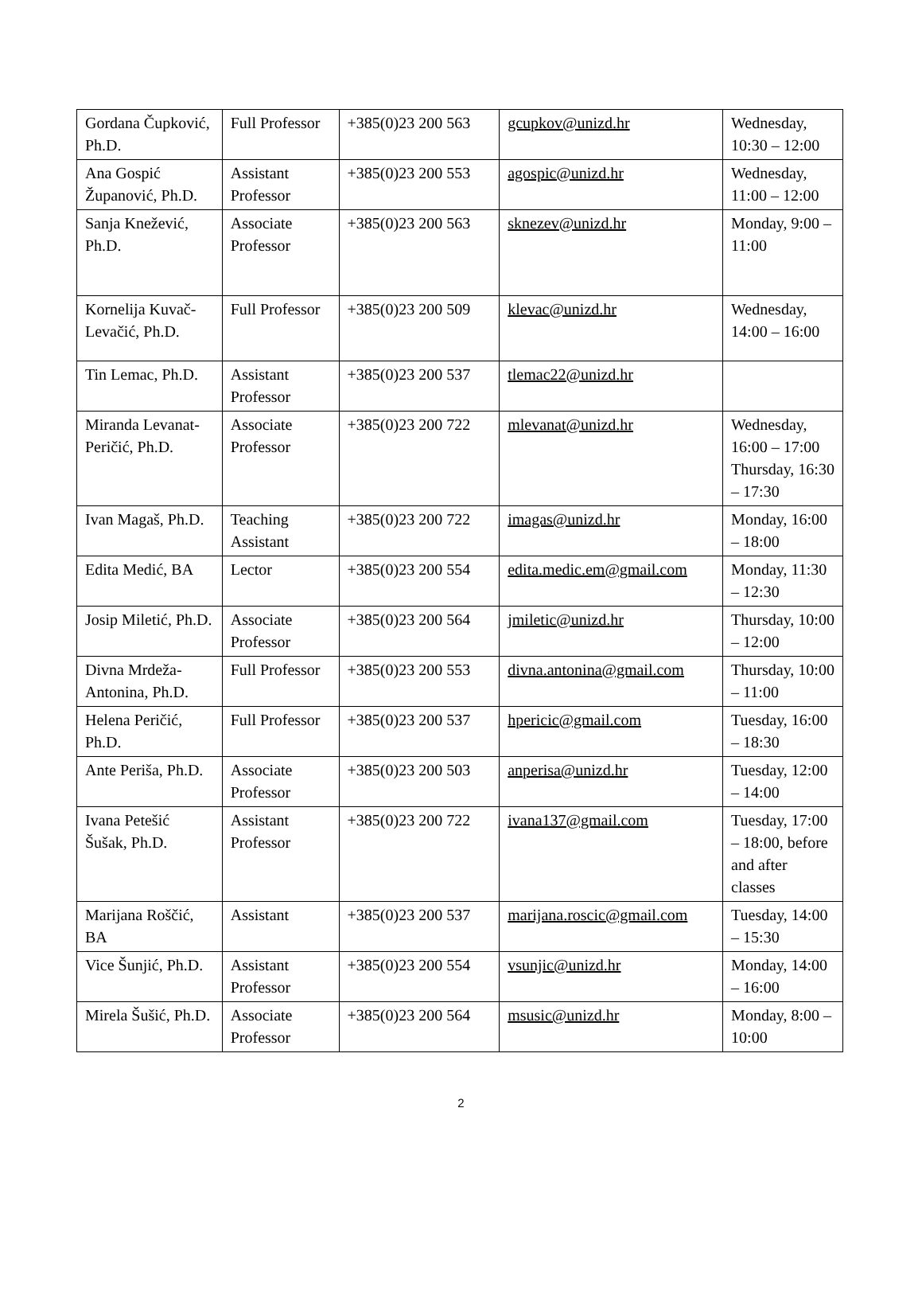| Gordana Čupković, Ph.D. | Full Professor | +385(0)23 200 563 | gcupkov@unizd.hr | Wednesday, 10:30 – 12:00 |
| Ana Gospić Županović, Ph.D. | Assistant Professor | +385(0)23 200 553 | agospic@unizd.hr | Wednesday, 11:00 – 12:00 |
| Sanja Knežević, Ph.D. | Associate Professor | +385(0)23 200 563 | sknezev@unizd.hr | Monday, 9:00 – 11:00 |
| Kornelija Kuvač-Levačić, Ph.D. | Full Professor | +385(0)23 200 509 | klevac@unizd.hr | Wednesday, 14:00 – 16:00 |
| Tin Lemac, Ph.D. | Assistant Professor | +385(0)23 200 537 | tlemac22@unizd.hr | |
| Miranda Levanat-Peričić, Ph.D. | Associate Professor | +385(0)23 200 722 | mlevanat@unizd.hr | Wednesday, 16:00 – 17:00 Thursday, 16:30 – 17:30 |
| Ivan Magaš, Ph.D. | Teaching Assistant | +385(0)23 200 722 | imagas@unizd.hr | Monday, 16:00 – 18:00 |
| Edita Medić, BA | Lector | +385(0)23 200 554 | edita.medic.em@gmail.com | Monday, 11:30 – 12:30 |
| Josip Miletić, Ph.D. | Associate Professor | +385(0)23 200 564 | jmiletic@unizd.hr | Thursday, 10:00 – 12:00 |
| Divna Mrdeža-Antonina, Ph.D. | Full Professor | +385(0)23 200 553 | divna.antonina@gmail.com | Thursday, 10:00 – 11:00 |
| Helena Peričić, Ph.D. | Full Professor | +385(0)23 200 537 | hpericic@gmail.com | Tuesday, 16:00 – 18:30 |
| Ante Periša, Ph.D. | Associate Professor | +385(0)23 200 503 | anperisa@unizd.hr | Tuesday, 12:00 – 14:00 |
| Ivana Petešić Šušak, Ph.D. | Assistant Professor | +385(0)23 200 722 | ivana137@gmail.com | Tuesday, 17:00 – 18:00, before and after classes |
| Marijana Roščić, BA | Assistant | +385(0)23 200 537 | marijana.roscic@gmail.com | Tuesday, 14:00 – 15:30 |
| Vice Šunjić, Ph.D. | Assistant Professor | +385(0)23 200 554 | vsunjic@unizd.hr | Monday, 14:00 – 16:00 |
| Mirela Šušić, Ph.D. | Associate Professor | +385(0)23 200 564 | msusic@unizd.hr | Monday, 8:00 – 10:00 |
2